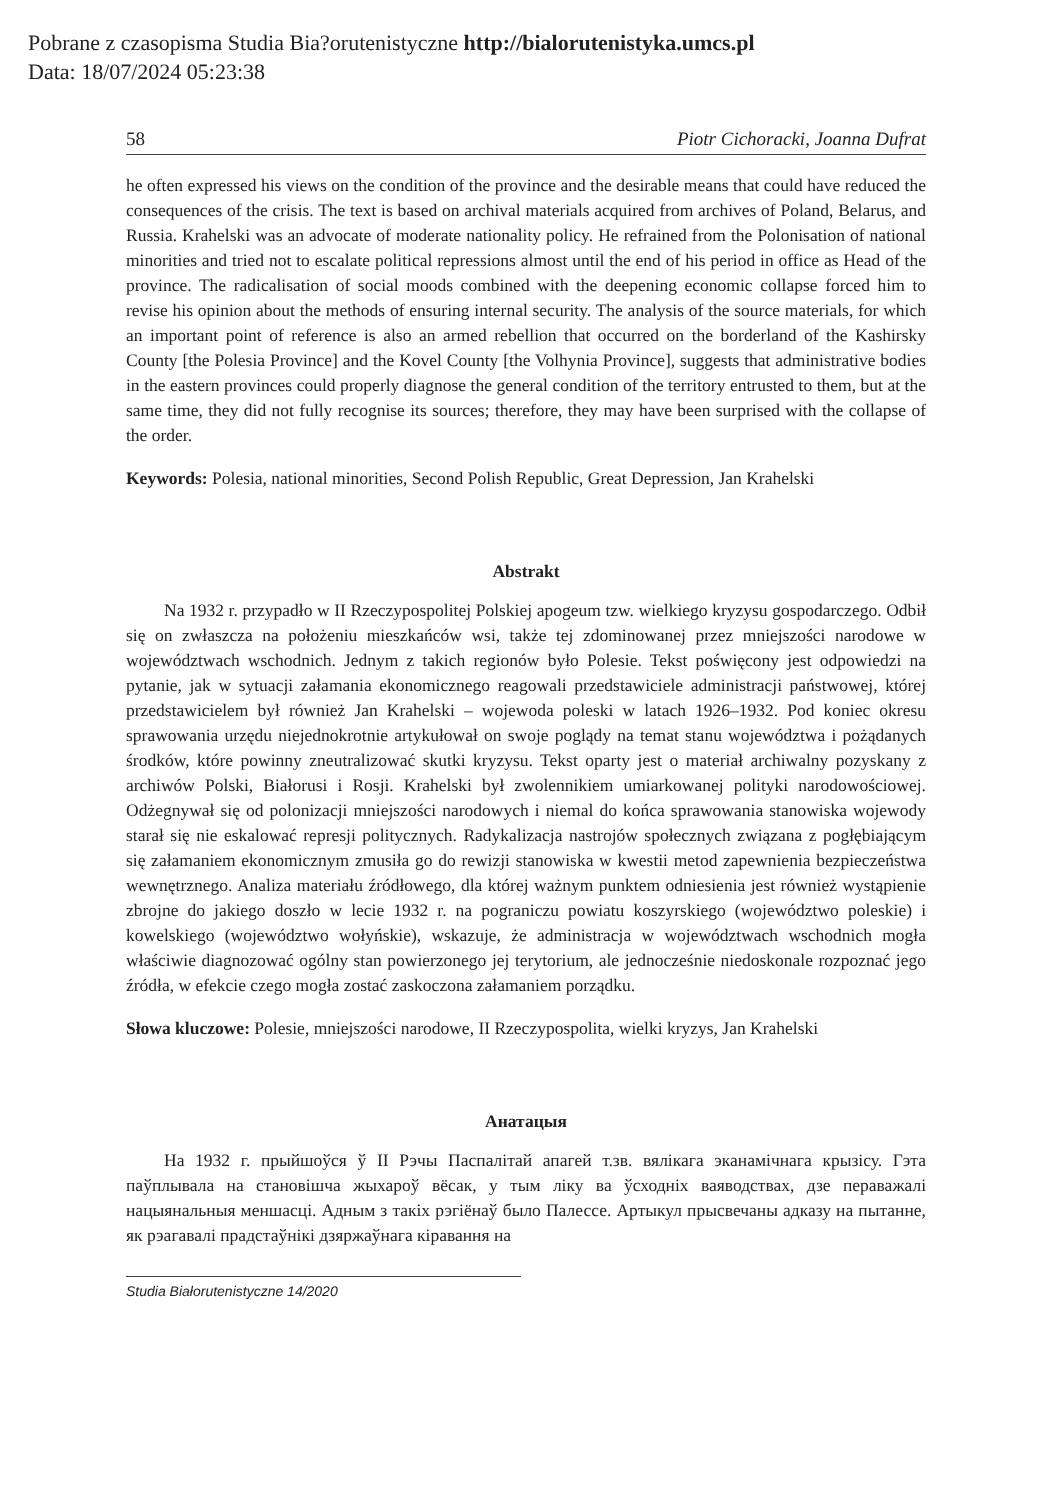Pobrane z czasopisma Studia Bia?orutenistyczne http://bialorutenistyka.umcs.pl
Data: 18/07/2024 05:23:38
58 Piotr Cichoracki, Joanna Dufrat
he often expressed his views on the condition of the province and the desirable means that could have reduced the consequences of the crisis. The text is based on archival materials acquired from archives of Poland, Belarus, and Russia. Krahelski was an advocate of moderate nationality policy. He refrained from the Polonisation of national minorities and tried not to escalate political repressions almost until the end of his period in office as Head of the province. The radicalisation of social moods combined with the deepening economic collapse forced him to revise his opinion about the methods of ensuring internal security. The analysis of the source materials, for which an important point of reference is also an armed rebellion that occurred on the borderland of the Kashirsky County [the Polesia Province] and the Kovel County [the Volhynia Province], suggests that administrative bodies in the eastern provinces could properly diagnose the general condition of the territory entrusted to them, but at the same time, they did not fully recognise its sources; therefore, they may have been surprised with the collapse of the order.
Keywords: Polesia, national minorities, Second Polish Republic, Great Depression, Jan Krahelski
Abstrakt
Na 1932 r. przypadło w II Rzeczypospolitej Polskiej apogeum tzw. wielkiego kryzysu gospodarczego. Odbił się on zwłaszcza na położeniu mieszkańców wsi, także tej zdominowanej przez mniejszości narodowe w województwach wschodnich. Jednym z takich regionów było Polesie. Tekst poświęcony jest odpowiedzi na pytanie, jak w sytuacji załamania ekonomicznego reagowali przedstawiciele administracji państwowej, której przedstawicielem był również Jan Krahelski – wojewoda poleski w latach 1926–1932. Pod koniec okresu sprawowania urzędu niejednokrotnie artykułował on swoje poglądy na temat stanu województwa i pożądanych środków, które powinny zneutralizować skutki kryzysu. Tekst oparty jest o materiał archiwalny pozyskany z archiwów Polski, Białorusi i Rosji. Krahelski był zwolennikiem umiarkowanej polityki narodowościowej. Odżegnywał się od polonizacji mniejszości narodowych i niemal do końca sprawowania stanowiska wojewody starał się nie eskalować represji politycznych. Radykalizacja nastrojów społecznych związana z pogłębiającym się załamaniem ekonomicznym zmusiła go do rewizji stanowiska w kwestii metod zapewnienia bezpieczeństwa wewnętrznego. Analiza materiału źródłowego, dla której ważnym punktem odniesienia jest również wystąpienie zbrojne do jakiego doszło w lecie 1932 r. na pograniczu powiatu koszyrskiego (województwo poleskie) i kowelskiego (województwo wołyńskie), wskazuje, że administracja w województwach wschodnich mogła właściwie diagnozować ogólny stan powierzonego jej terytorium, ale jednocześnie niedoskonale rozpoznać jego źródła, w efekcie czego mogła zostać zaskoczona załamaniem porządku.
Słowa kluczowe: Polesie, mniejszości narodowe, II Rzeczypospolita, wielki kryzys, Jan Krahelski
Анатацыя
На 1932 г. прыйшоўся ў II Рэчы Паспалітай апагей т.зв. вялікага эканамічнага крызісу. Гэта паўплывала на становішча жыхароў вёсак, у тым ліку ва ўсходніх ваяводствах, дзе пераважалі нацыянальныя меншасці. Адным з такіх рэгіёнаў было Палессе. Артыкул прысвечаны адказу на пытанне, як рэагавалі прадстаўнікі дзяржаўнага кіравання на
Studia Białorutenistyczne 14/2020